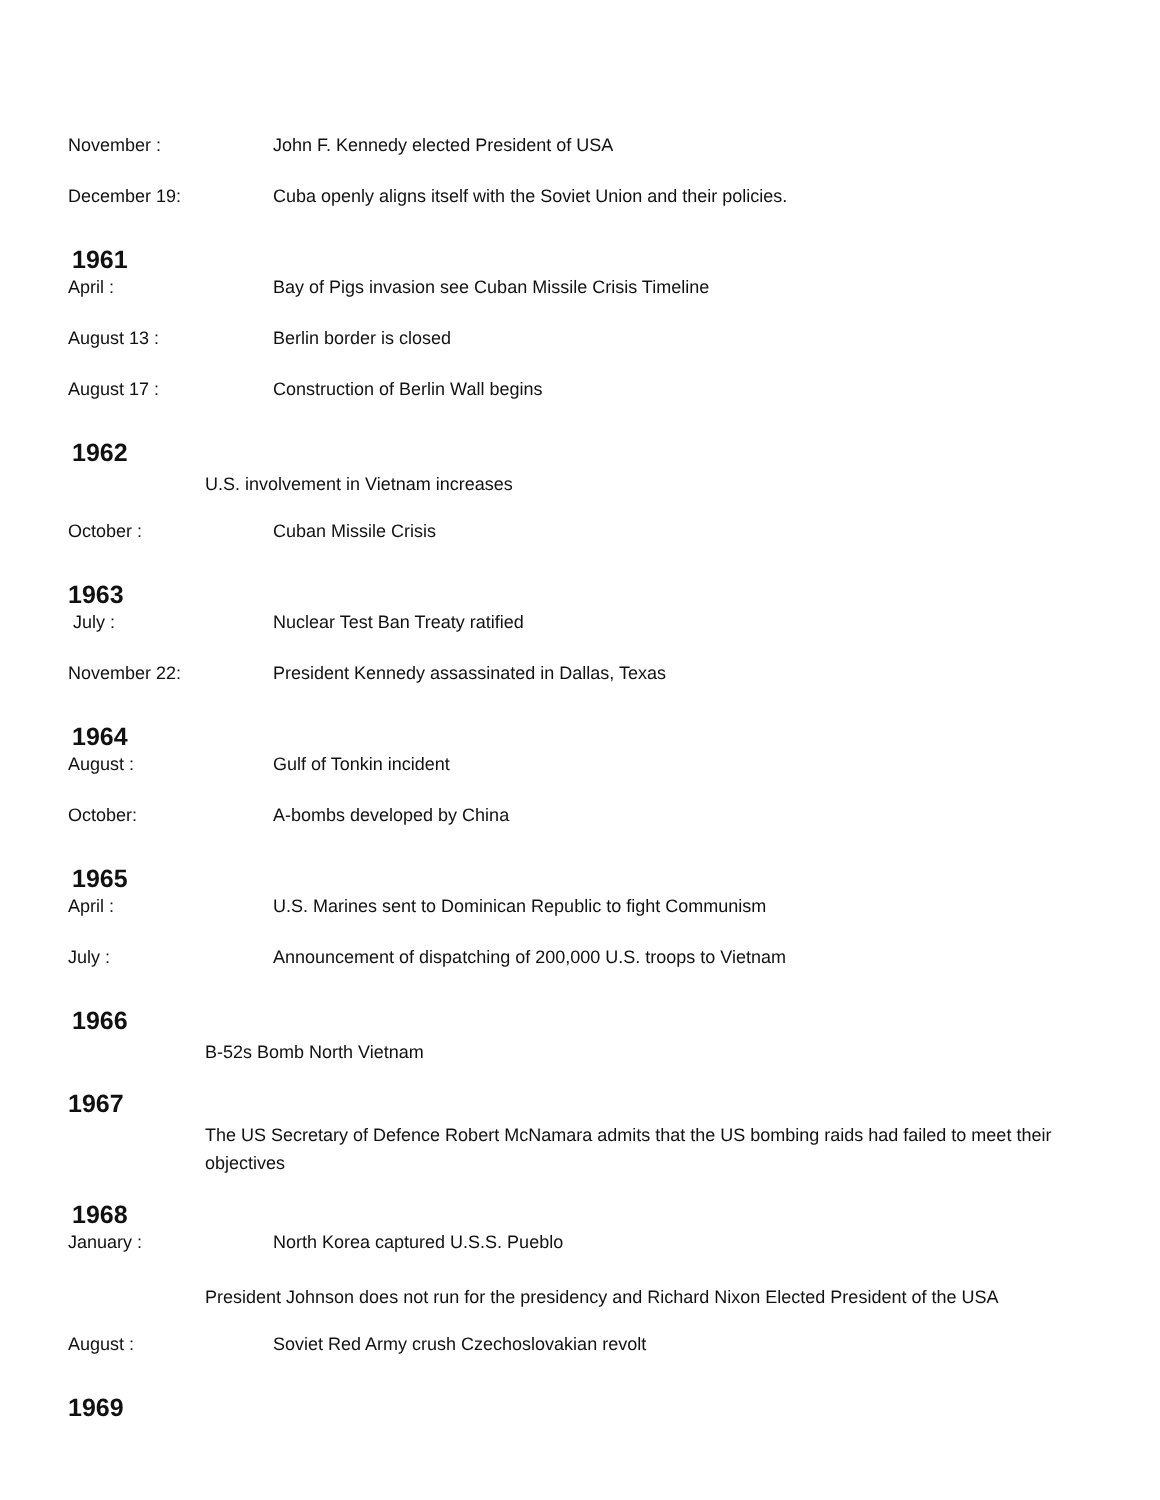November : John F. Kennedy elected President of USA
December 19: Cuba openly aligns itself with the Soviet Union and their policies.
1961
April : Bay of Pigs invasion see Cuban Missile Crisis Timeline
August 13 : Berlin border is closed
August 17 : Construction of Berlin Wall begins
1962
U.S. involvement in Vietnam increases
October : Cuban Missile Crisis
1963
July : Nuclear Test Ban Treaty ratified
November 22: President Kennedy assassinated in Dallas, Texas
1964
August : Gulf of Tonkin incident
October: A-bombs developed by China
1965
April : U.S. Marines sent to Dominican Republic to fight Communism
July : Announcement of dispatching of 200,000 U.S. troops to Vietnam
1966
B-52s Bomb North Vietnam
1967
The US Secretary of Defence Robert McNamara admits that the US bombing raids had failed to meet their objectives
1968
January : North Korea captured U.S.S. Pueblo
President Johnson does not run for the presidency and Richard Nixon Elected President of the USA
August : Soviet Red Army crush Czechoslovakian revolt
1969